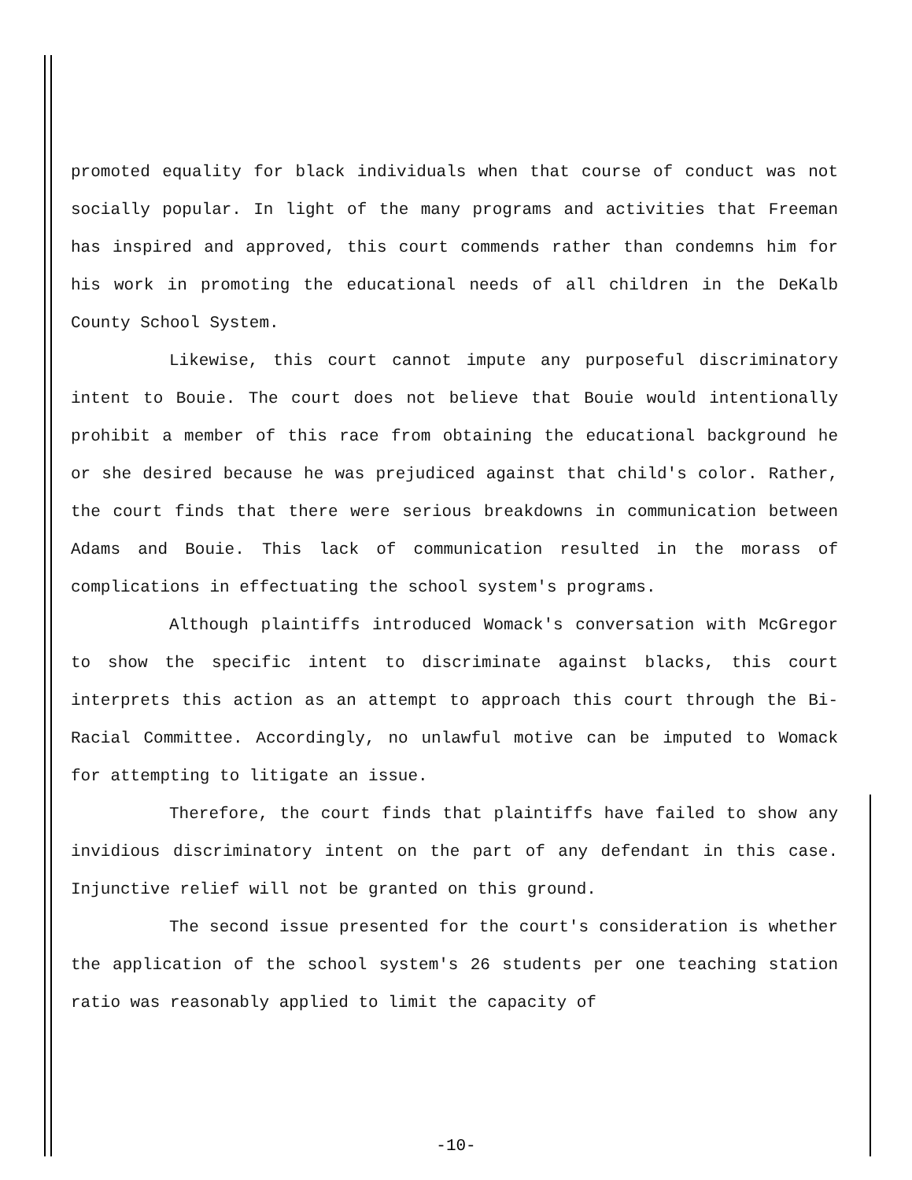promoted equality for black individuals when that course of conduct was not socially popular. In light of the many programs and activities that Freeman has inspired and approved, this court commends rather than condemns him for his work in promoting the educational needs of all children in the DeKalb County School System.
Likewise, this court cannot impute any purposeful discriminatory intent to Bouie. The court does not believe that Bouie would intentionally prohibit a member of this race from obtaining the educational background he or she desired because he was prejudiced against that child's color. Rather, the court finds that there were serious breakdowns in communication between Adams and Bouie. This lack of communication resulted in the morass of complications in effectuating the school system's programs.
Although plaintiffs introduced Womack's conversation with McGregor to show the specific intent to discriminate against blacks, this court interprets this action as an attempt to approach this court through the Bi-Racial Committee. Accordingly, no unlawful motive can be imputed to Womack for attempting to litigate an issue.
Therefore, the court finds that plaintiffs have failed to show any invidious discriminatory intent on the part of any defendant in this case. Injunctive relief will not be granted on this ground.
The second issue presented for the court's consideration is whether the application of the school system's 26 students per one teaching station ratio was reasonably applied to limit the capacity of
-10-